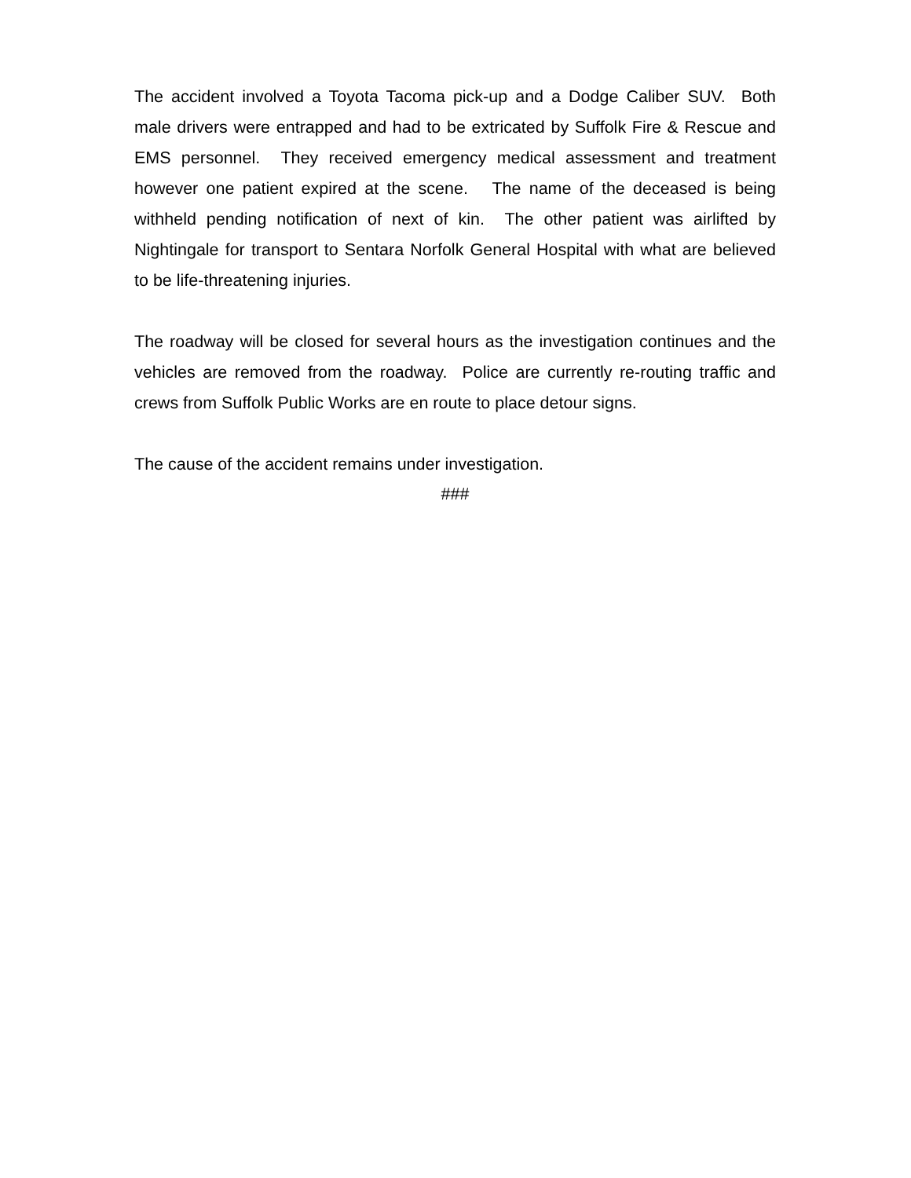The accident involved a Toyota Tacoma pick-up and a Dodge Caliber SUV. Both male drivers were entrapped and had to be extricated by Suffolk Fire & Rescue and EMS personnel. They received emergency medical assessment and treatment however one patient expired at the scene. The name of the deceased is being withheld pending notification of next of kin. The other patient was airlifted by Nightingale for transport to Sentara Norfolk General Hospital with what are believed to be life-threatening injuries.
The roadway will be closed for several hours as the investigation continues and the vehicles are removed from the roadway. Police are currently re-routing traffic and crews from Suffolk Public Works are en route to place detour signs.
The cause of the accident remains under investigation.
###